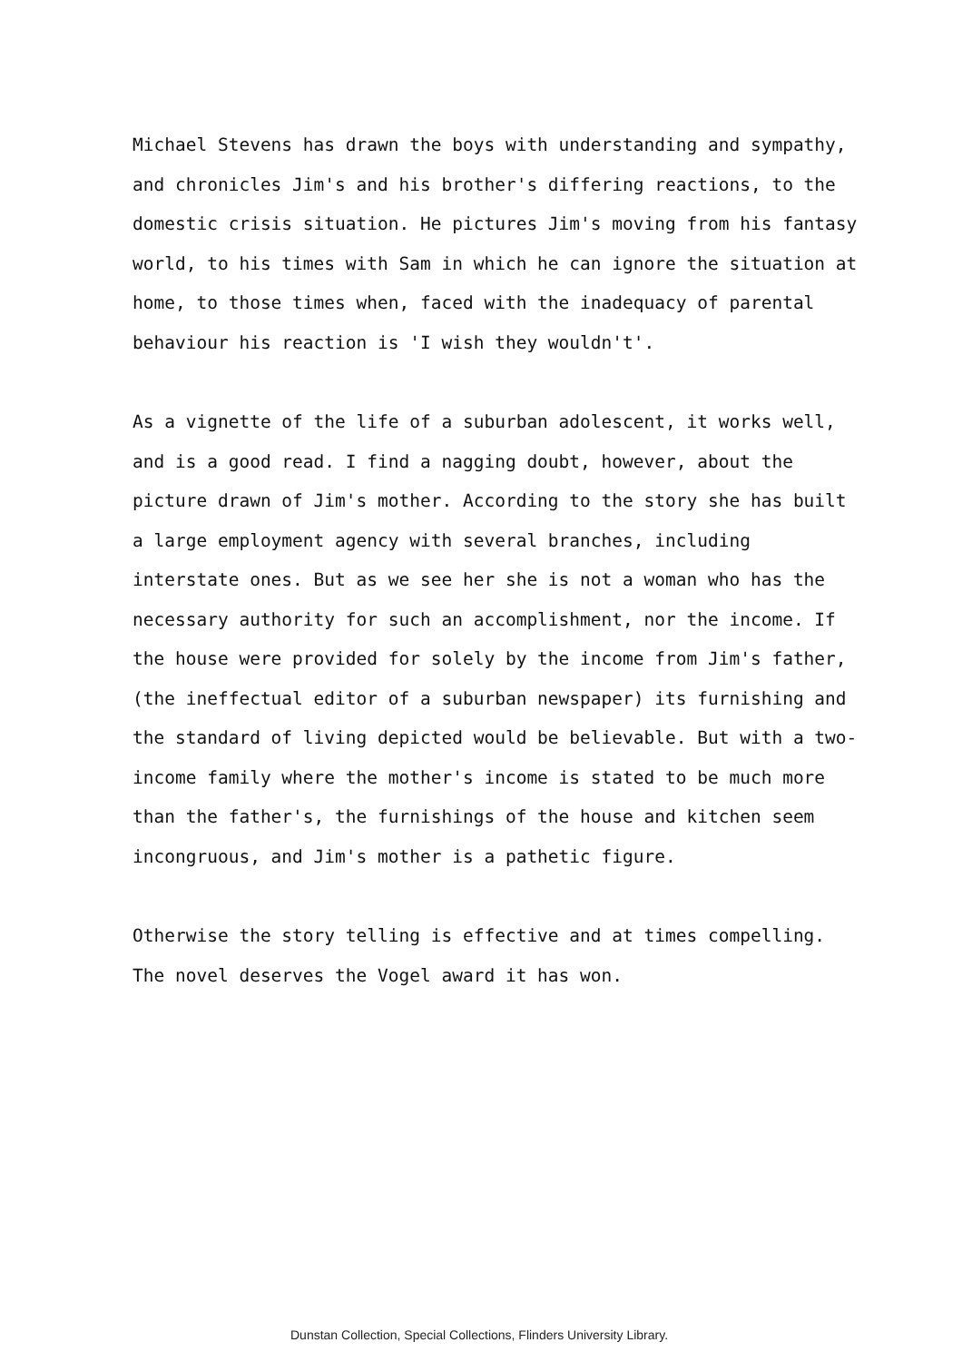Michael Stevens has drawn the boys with understanding and sympathy, and chronicles Jim's and his brother's differing reactions, to the domestic crisis situation. He pictures Jim's moving from his fantasy world, to his times with Sam in which he can ignore the situation at home, to those times when, faced with the inadequacy of parental behaviour his reaction is 'I wish they wouldn't'.
As a vignette of the life of a suburban adolescent, it works well, and is a good read. I find a nagging doubt, however, about the picture drawn of Jim's mother. According to the story she has built a large employment agency with several branches, including interstate ones. But as we see her she is not a woman who has the necessary authority for such an accomplishment, nor the income. If the house were provided for solely by the income from Jim's father, (the ineffectual editor of a suburban newspaper) its furnishing and the standard of living depicted would be believable. But with a two-income family where the mother's income is stated to be much more than the father's, the furnishings of the house and kitchen seem incongruous, and Jim's mother is a pathetic figure.
Otherwise the story telling is effective and at times compelling. The novel deserves the Vogel award it has won.
Dunstan Collection, Special Collections, Flinders University Library.